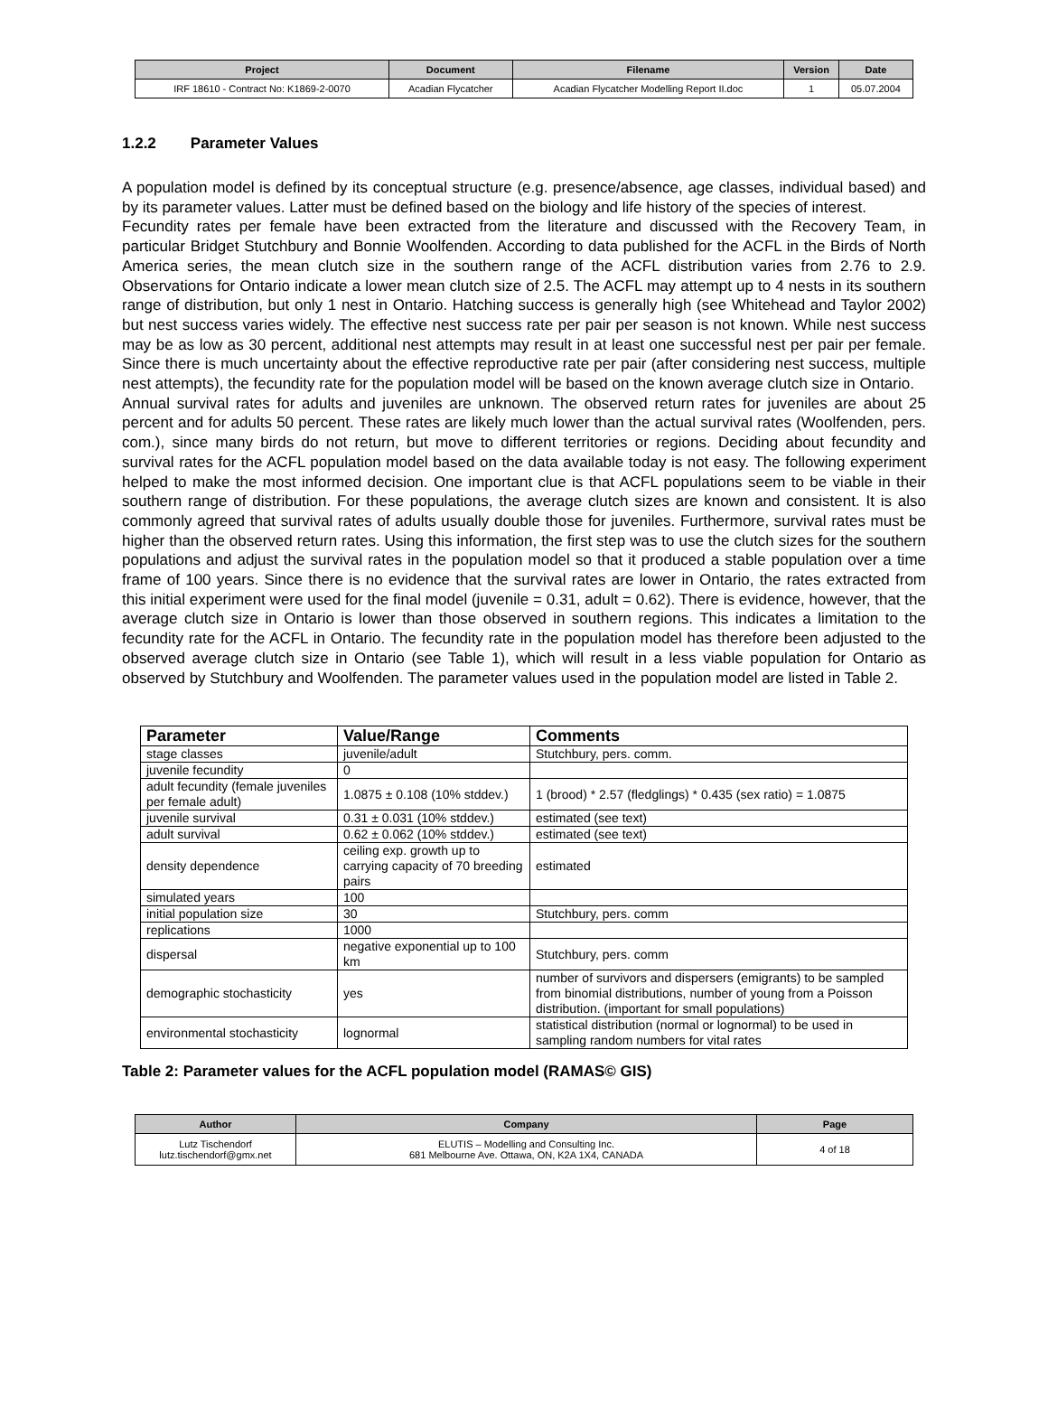| Project | Document | Filename | Version | Date |
| --- | --- | --- | --- | --- |
| IRF 18610 - Contract No: K1869-2-0070 | Acadian Flycatcher | Acadian Flycatcher Modelling Report II.doc | 1 | 05.07.2004 |
1.2.2 Parameter Values
A population model is defined by its conceptual structure (e.g. presence/absence, age classes, individual based) and by its parameter values. Latter must be defined based on the biology and life history of the species of interest.
Fecundity rates per female have been extracted from the literature and discussed with the Recovery Team, in particular Bridget Stutchbury and Bonnie Woolfenden. According to data published for the ACFL in the Birds of North America series, the mean clutch size in the southern range of the ACFL distribution varies from 2.76 to 2.9. Observations for Ontario indicate a lower mean clutch size of 2.5. The ACFL may attempt up to 4 nests in its southern range of distribution, but only 1 nest in Ontario. Hatching success is generally high (see Whitehead and Taylor 2002) but nest success varies widely. The effective nest success rate per pair per season is not known. While nest success may be as low as 30 percent, additional nest attempts may result in at least one successful nest per pair per female. Since there is much uncertainty about the effective reproductive rate per pair (after considering nest success, multiple nest attempts), the fecundity rate for the population model will be based on the known average clutch size in Ontario.
Annual survival rates for adults and juveniles are unknown. The observed return rates for juveniles are about 25 percent and for adults 50 percent. These rates are likely much lower than the actual survival rates (Woolfenden, pers. com.), since many birds do not return, but move to different territories or regions. Deciding about fecundity and survival rates for the ACFL population model based on the data available today is not easy. The following experiment helped to make the most informed decision. One important clue is that ACFL populations seem to be viable in their southern range of distribution. For these populations, the average clutch sizes are known and consistent. It is also commonly agreed that survival rates of adults usually double those for juveniles. Furthermore, survival rates must be higher than the observed return rates. Using this information, the first step was to use the clutch sizes for the southern populations and adjust the survival rates in the population model so that it produced a stable population over a time frame of 100 years. Since there is no evidence that the survival rates are lower in Ontario, the rates extracted from this initial experiment were used for the final model (juvenile = 0.31, adult = 0.62). There is evidence, however, that the average clutch size in Ontario is lower than those observed in southern regions. This indicates a limitation to the fecundity rate for the ACFL in Ontario. The fecundity rate in the population model has therefore been adjusted to the observed average clutch size in Ontario (see Table 1), which will result in a less viable population for Ontario as observed by Stutchbury and Woolfenden. The parameter values used in the population model are listed in Table 2.
| Parameter | Value/Range | Comments |
| --- | --- | --- |
| stage classes | juvenile/adult | Stutchbury, pers. comm. |
| juvenile fecundity | 0 | |
| adult fecundity (female juveniles per female adult) | 1.0875 ± 0.108 (10% stddev.) | 1 (brood) * 2.57 (fledglings) * 0.435 (sex ratio) = 1.0875 |
| juvenile survival | 0.31 ± 0.031 (10% stddev.) | estimated (see text) |
| adult survival | 0.62 ± 0.062 (10% stddev.) | estimated (see text) |
| density dependence | ceiling exp. growth up to carrying capacity of 70 breeding pairs | estimated |
| simulated years | 100 | |
| initial population size | 30 | Stutchbury, pers. comm |
| replications | 1000 | |
| dispersal | negative exponential up to 100 km | Stutchbury, pers. comm |
| demographic stochasticity | yes | number of survivors and dispersers (emigrants) to be sampled from binomial distributions, number of young from a Poisson distribution. (important for small populations) |
| environmental stochasticity | lognormal | statistical distribution (normal or lognormal) to be used in sampling random numbers for vital rates |
Table 2: Parameter values for the ACFL population model (RAMAS© GIS)
| Author | Company | Page |
| --- | --- | --- |
| Lutz Tischendorf lutz.tischendorf@gmx.net | ELUTIS – Modelling and Consulting Inc. 681 Melbourne Ave. Ottawa, ON, K2A 1X4, CANADA | 4 of 18 |